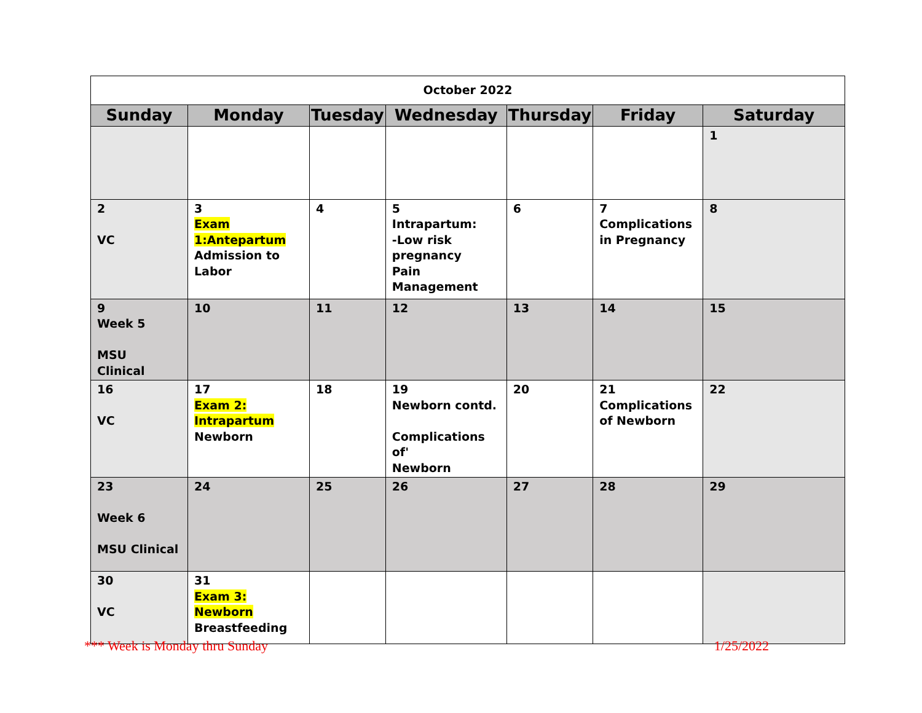| October 2022 | | | | | | |
| Sunday | Monday | Tuesday | Wednesday | Thursday | Friday | Saturday |
| | | | | | | 1 |
| 2 VC | 3 Exam 1:Antepartum Admission to Labor | 4 | 5 Intrapartum: -Low risk pregnancy Pain Management | 6 | 7 Complications in Pregnancy | 8 |
| 9 Week 5 MSU Clinical | 10 | 11 | 12 | 13 | 14 | 15 |
| 16 VC | 17 Exam 2: Intrapartum Newborn | 18 | 19 Newborn contd. Complications of' Newborn | 20 | 21 Complications of Newborn | 22 |
| 23 Week 6 MSU Clinical | 24 | 25 | 26 | 27 | 28 | 29 |
| 30 VC | 31 Exam 3: Newborn Breastfeeding | | | | | |
*** Week is Monday thru Sunday 1/25/2022